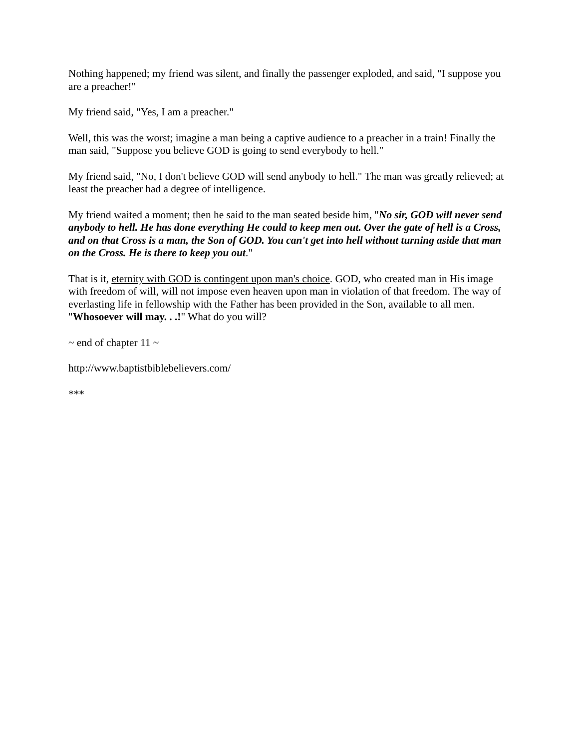Nothing happened; my friend was silent, and finally the passenger exploded, and said, "I suppose you are a preacher!"
My friend said, "Yes, I am a preacher."
Well, this was the worst; imagine a man being a captive audience to a preacher in a train! Finally the man said, "Suppose you believe GOD is going to send everybody to hell."
My friend said, "No, I don't believe GOD will send anybody to hell." The man was greatly relieved; at least the preacher had a degree of intelligence.
My friend waited a moment; then he said to the man seated beside him, "No sir, GOD will never send anybody to hell. He has done everything He could to keep men out. Over the gate of hell is a Cross, and on that Cross is a man, the Son of GOD. You can't get into hell without turning aside that man on the Cross. He is there to keep you out."
That is it, eternity with GOD is contingent upon man's choice. GOD, who created man in His image with freedom of will, will not impose even heaven upon man in violation of that freedom. The way of everlasting life in fellowship with the Father has been provided in the Son, available to all men. "Whosoever will may. . .!" What do you will?
~ end of chapter 11 ~
http://www.baptistbiblebelievers.com/
***